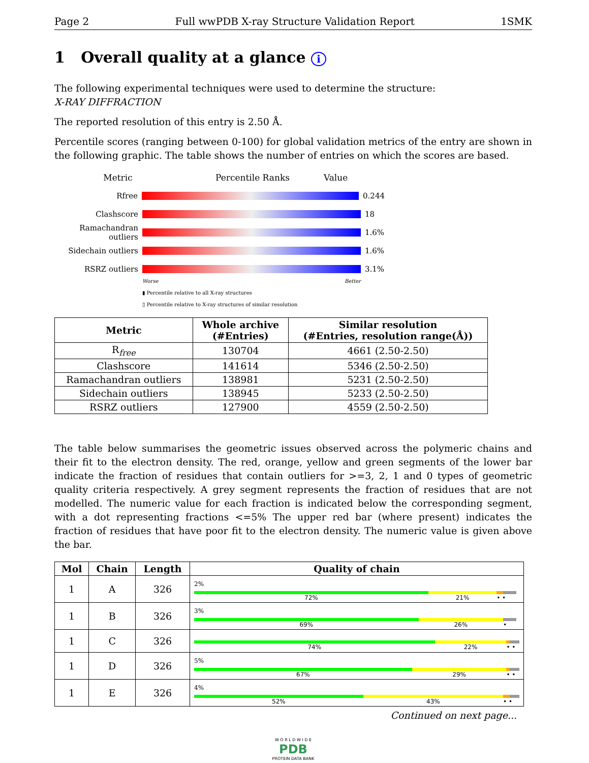Page 2 Full wwPDB X-ray Structure Validation Report 1SMK
1 Overall quality at a glance i
The following experimental techniques were used to determine the structure:
X-RAY DIFFRACTION
The reported resolution of this entry is 2.50 Å.
Percentile scores (ranging between 0-100) for global validation metrics of the entry are shown in the following graphic. The table shows the number of entries on which the scores are based.
Metric Percentile Ranks Value
Rfree 0.244
Clashscore 18
Ramachandran outliers
1.6%
Sidechain outliers 1.6%
RSRZ outliers 3.1%
Worse Better
▮ Percentile relative to all X-ray structures
▯ Percentile relative to X-ray structures of similar resolution
| Metric | Whole archive (#Entries) | Similar resolution (#Entries, resolution range(Å)) |
| --- | --- | --- |
| R<sub>free</sub> | 130704 | 4661 (2.50-2.50) |
| Clashscore | 141614 | 5346 (2.50-2.50) |
| Ramachandran outliers | 138981 | 5231 (2.50-2.50) |
| Sidechain outliers | 138945 | 5233 (2.50-2.50) |
| RSRZ outliers | 127900 | 4559 (2.50-2.50) |
The table below summarises the geometric issues observed across the polymeric chains and their fit to the electron density. The red, orange, yellow and green segments of the lower bar indicate the fraction of residues that contain outliers for >=3, 2, 1 and 0 types of geometric quality criteria respectively. A grey segment represents the fraction of residues that are not modelled. The numeric value for each fraction is indicated below the corresponding segment, with a dot representing fractions <=5% The upper red bar (where present) indicates the fraction of residues that have poor fit to the electron density. The numeric value is given above the bar.
| Mol | Chain | Length | Quality of chain |
| --- | --- | --- | --- |
| 1 | A | 326 | 2% 72% 21% • • |
| 1 | B | 326 | 3% 69% 26% • |
| 1 | C | 326 | 74% 22% • • |
| 1 | D | 326 | 5% 67% 29% • • |
| 1 | E | 326 | 4% 52% 43% • • |
Continued on next page...
W O R L D W I D E
PDB
PROTEIN DATA BANK